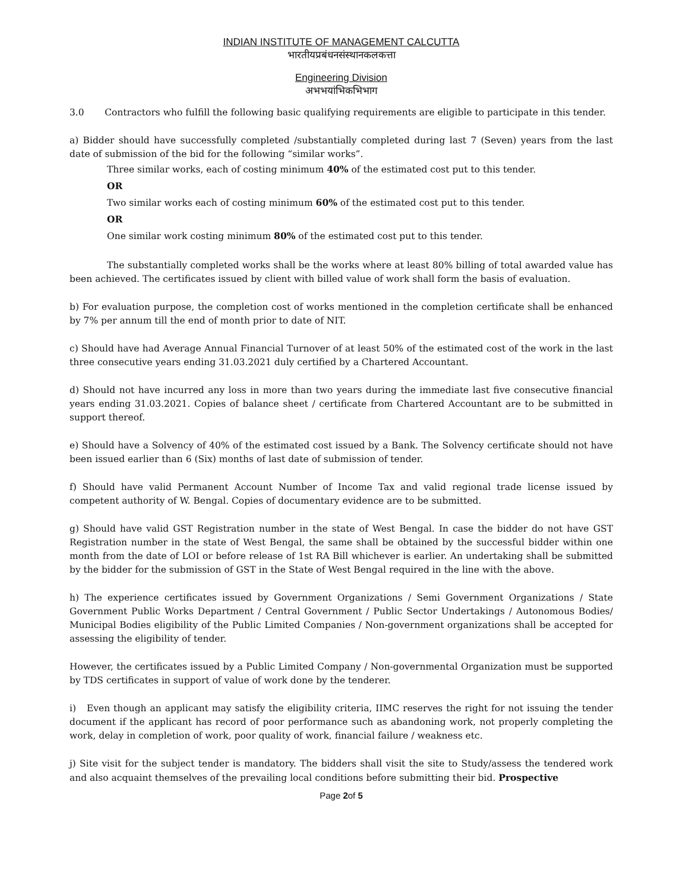INDIAN INSTITUTE OF MANAGEMENT CALCUTTA
भारतीयप्रबंधनसंस्थानकलकत्ता
Engineering Division
अभभयांभिकभिभाग
3.0 Contractors who fulfill the following basic qualifying requirements are eligible to participate in this tender.
a) Bidder should have successfully completed /substantially completed during last 7 (Seven) years from the last date of submission of the bid for the following “similar works”.
Three similar works, each of costing minimum 40% of the estimated cost put to this tender.
OR
Two similar works each of costing minimum 60% of the estimated cost put to this tender.
OR
One similar work costing minimum 80% of the estimated cost put to this tender.
The substantially completed works shall be the works where at least 80% billing of total awarded value has been achieved. The certificates issued by client with billed value of work shall form the basis of evaluation.
b) For evaluation purpose, the completion cost of works mentioned in the completion certificate shall be enhanced by 7% per annum till the end of month prior to date of NIT.
c) Should have had Average Annual Financial Turnover of at least 50% of the estimated cost of the work in the last three consecutive years ending 31.03.2021 duly certified by a Chartered Accountant.
d) Should not have incurred any loss in more than two years during the immediate last five consecutive financial years ending 31.03.2021. Copies of balance sheet / certificate from Chartered Accountant are to be submitted in support thereof.
e) Should have a Solvency of 40% of the estimated cost issued by a Bank. The Solvency certificate should not have been issued earlier than 6 (Six) months of last date of submission of tender.
f) Should have valid Permanent Account Number of Income Tax and valid regional trade license issued by competent authority of W. Bengal. Copies of documentary evidence are to be submitted.
g) Should have valid GST Registration number in the state of West Bengal. In case the bidder do not have GST Registration number in the state of West Bengal, the same shall be obtained by the successful bidder within one month from the date of LOI or before release of 1st RA Bill whichever is earlier. An undertaking shall be submitted by the bidder for the submission of GST in the State of West Bengal required in the line with the above.
h) The experience certificates issued by Government Organizations / Semi Government Organizations / State Government Public Works Department / Central Government / Public Sector Undertakings / Autonomous Bodies/ Municipal Bodies eligibility of the Public Limited Companies / Non-government organizations shall be accepted for assessing the eligibility of tender.
However, the certificates issued by a Public Limited Company / Non-governmental Organization must be supported by TDS certificates in support of value of work done by the tenderer.
i) Even though an applicant may satisfy the eligibility criteria, IIMC reserves the right for not issuing the tender document if the applicant has record of poor performance such as abandoning work, not properly completing the work, delay in completion of work, poor quality of work, financial failure / weakness etc.
j) Site visit for the subject tender is mandatory. The bidders shall visit the site to Study/assess the tendered work and also acquaint themselves of the prevailing local conditions before submitting their bid. Prospective
Page 2of 5